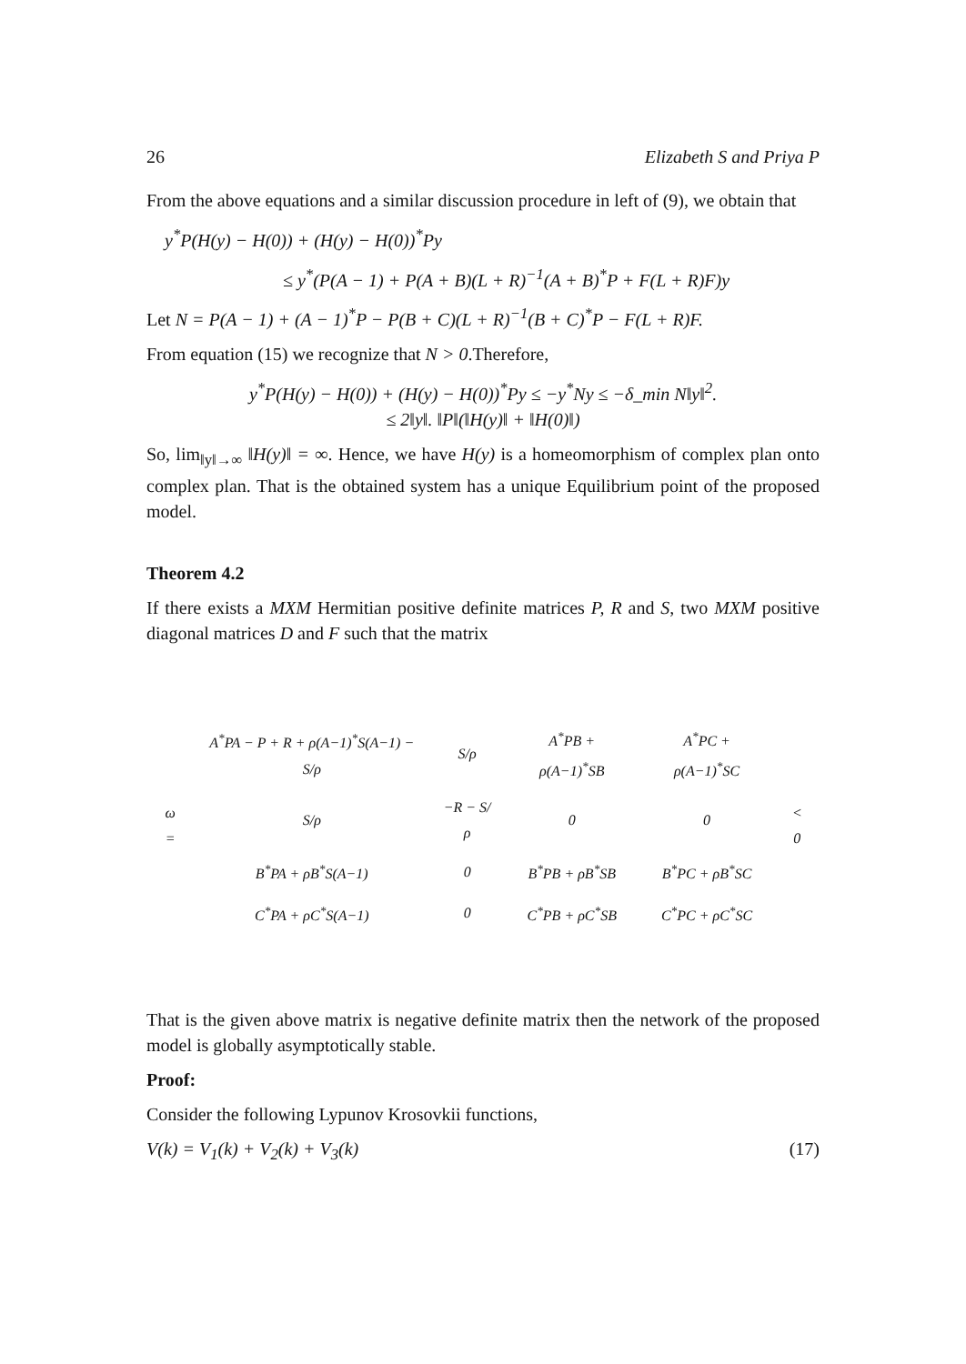26 Elizabeth S and Priya P
From the above equations and a similar discussion procedure in left of (9), we obtain that
y<sup>*</sup>P(H(y) − H(0)) + (H(y) − H(0))<sup>*</sup>Py
≤ y<sup>*</sup>(P(A − 1) + P(A + B)(L + R)<sup>−1</sup>(A + B)<sup>*</sup>P + F(L + R)F)y
Let N = P(A − 1) + (A − 1)<sup>*</sup>P − P(B + C)(L + R)<sup>−1</sup>(B + C)<sup>*</sup>P − F(L + R)F.
From equation (15) we recognize that N > 0.Therefore,
y<sup>*</sup>P(H(y) − H(0)) + (H(y) − H(0))<sup>*</sup>Py ≤ −y<sup>*</sup>Ny ≤ −δ_min N‖y‖<sup>2</sup>.
≤ 2‖y‖. ‖P‖(‖H(y)‖ + ‖H(0)‖)
So, lim<sub>‖y‖→∞</sub> ‖H(y)‖ = ∞. Hence, we have H(y) is a homeomorphism of complex plan onto complex plan. That is the obtained system has a unique Equilibrium point of the proposed model.
Theorem 4.2
If there exists a MXM Hermitian positive definite matrices P, R and S, two MXM positive diagonal matrices D and F such that the matrix
| ω = | A<sup>*</sup>PA − P + R + ρ(A−1)<sup>*</sup>S(A−1) − S/ρ | S/ρ | A<sup>*</sup>PB + ρ(A−1)<sup>*</sup>SB | A<sup>*</sup>PC + ρ(A−1)<sup>*</sup>SC | < 0 |
| | S/ρ | −R − S/ρ | 0 | 0 | |
| | B<sup>*</sup>PA + ρB<sup>*</sup>S(A−1) | 0 | B<sup>*</sup>PB + ρB<sup>*</sup>SB | B<sup>*</sup>PC + ρB<sup>*</sup>SC | |
| | C<sup>*</sup>PA + ρC<sup>*</sup>S(A−1) | 0 | C<sup>*</sup>PB + ρC<sup>*</sup>SB | C<sup>*</sup>PC + ρC<sup>*</sup>SC | |
That is the given above matrix is negative definite matrix then the network of the proposed model is globally asymptotically stable.
Proof:
Consider the following Lypunov Krosovkii functions,
V(k) = V<sub>1</sub>(k) + V<sub>2</sub>(k) + V<sub>3</sub>(k) (17)